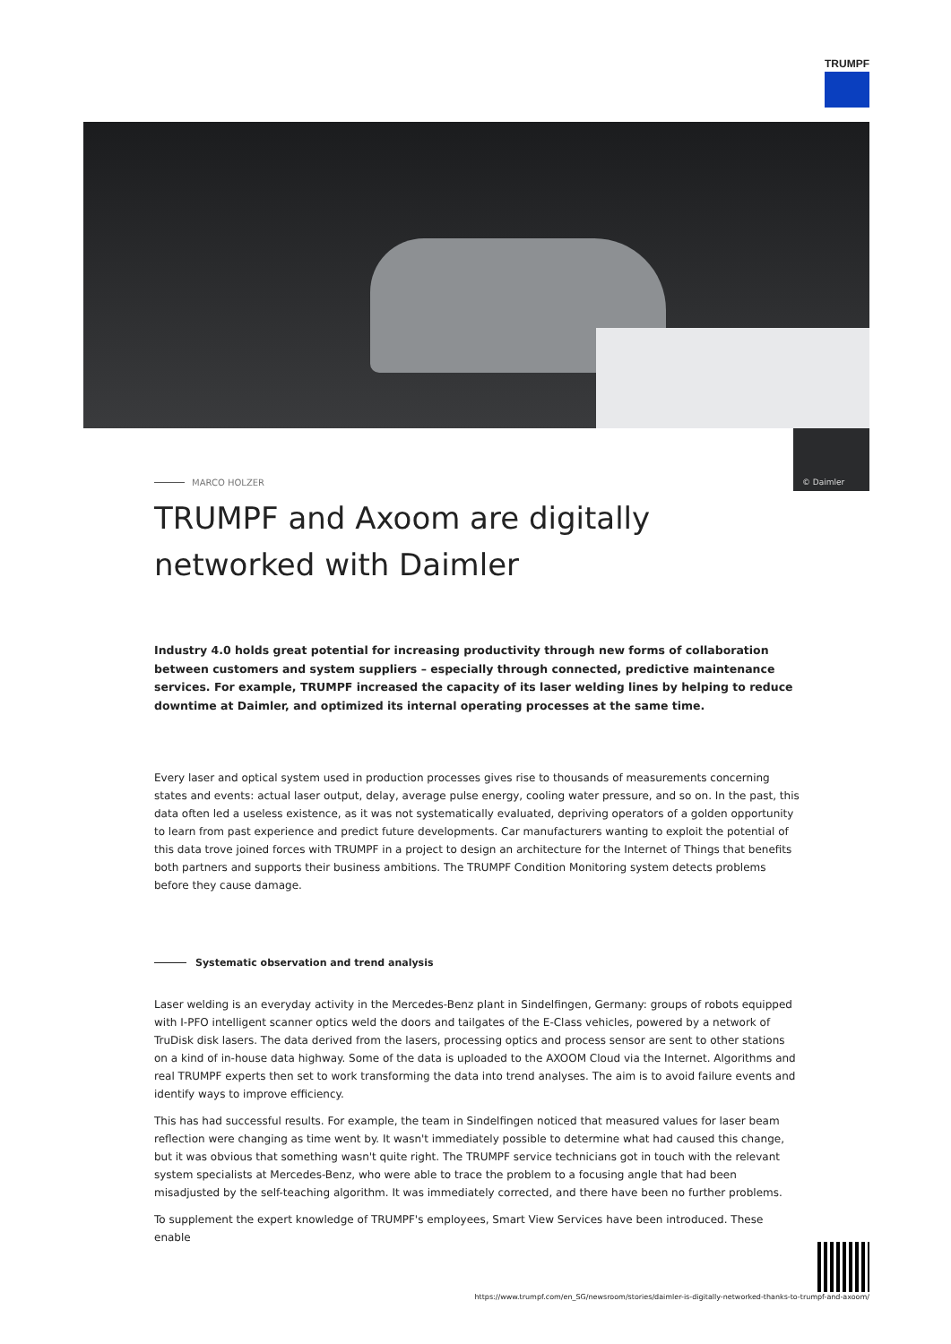TRUMPF
© Daimler
MARCO HOLZER
TRUMPF and Axoom are digitally networked with Daimler
Industry 4.0 holds great potential for increasing productivity through new forms of collaboration between customers and system suppliers – especially through connected, predictive maintenance services. For example, TRUMPF increased the capacity of its laser welding lines by helping to reduce downtime at Daimler, and optimized its internal operating processes at the same time.
Every laser and optical system used in production processes gives rise to thousands of measurements concerning states and events: actual laser output, delay, average pulse energy, cooling water pressure, and so on. In the past, this data often led a useless existence, as it was not systematically evaluated, depriving operators of a golden opportunity to learn from past experience and predict future developments. Car manufacturers wanting to exploit the potential of this data trove joined forces with TRUMPF in a project to design an architecture for the Internet of Things that benefits both partners and supports their business ambitions. The TRUMPF Condition Monitoring system detects problems before they cause damage.
Systematic observation and trend analysis
Laser welding is an everyday activity in the Mercedes-Benz plant in Sindelfingen, Germany: groups of robots equipped with I-PFO intelligent scanner optics weld the doors and tailgates of the E-Class vehicles, powered by a network of TruDisk disk lasers. The data derived from the lasers, processing optics and process sensor are sent to other stations on a kind of in-house data highway. Some of the data is uploaded to the AXOOM Cloud via the Internet. Algorithms and real TRUMPF experts then set to work transforming the data into trend analyses. The aim is to avoid failure events and identify ways to improve efficiency.
This has had successful results. For example, the team in Sindelfingen noticed that measured values for laser beam reflection were changing as time went by. It wasn't immediately possible to determine what had caused this change, but it was obvious that something wasn't quite right. The TRUMPF service technicians got in touch with the relevant system specialists at Mercedes-Benz, who were able to trace the problem to a focusing angle that had been misadjusted by the self-teaching algorithm. It was immediately corrected, and there have been no further problems.
To supplement the expert knowledge of TRUMPF's employees, Smart View Services have been introduced. These enable
https://www.trumpf.com/en_SG/newsroom/stories/daimler-is-digitally-networked-thanks-to-trumpf-and-axoom/